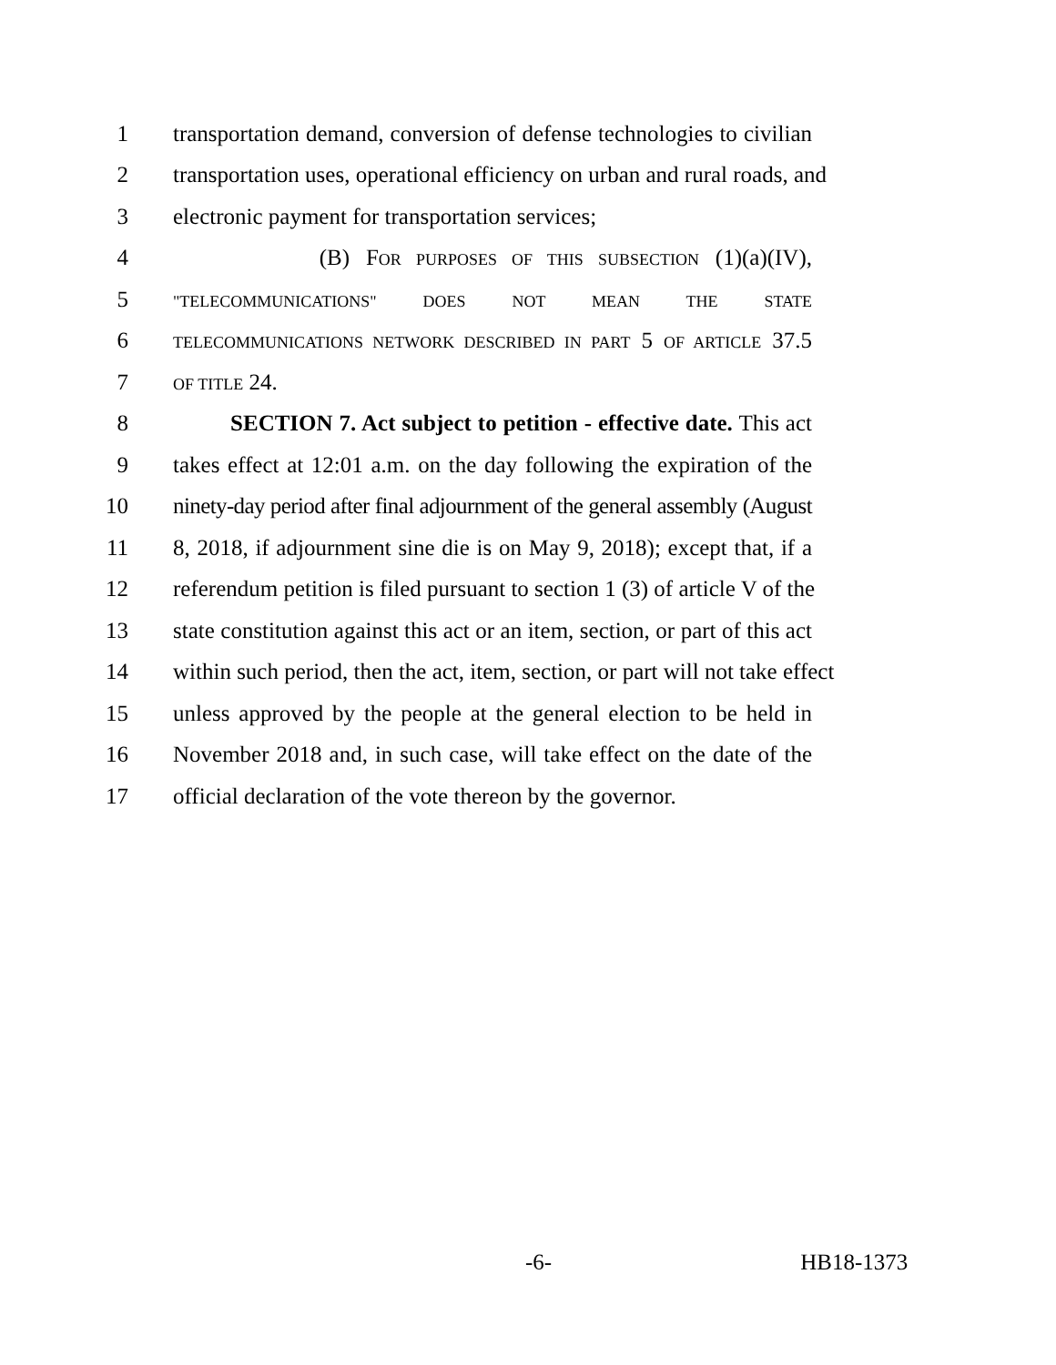1 transportation demand, conversion of defense technologies to civilian
2 transportation uses, operational efficiency on urban and rural roads, and
3 electronic payment for transportation services;
4 (B) FOR PURPOSES OF THIS SUBSECTION (1)(a)(IV),
5 "TELECOMMUNICATIONS" DOES NOT MEAN THE STATE
6 TELECOMMUNICATIONS NETWORK DESCRIBED IN PART 5 OF ARTICLE 37.5
7 OF TITLE 24.
8 SECTION 7. Act subject to petition - effective date. This act
9 takes effect at 12:01 a.m. on the day following the expiration of the
10 ninety-day period after final adjournment of the general assembly (August
11 8, 2018, if adjournment sine die is on May 9, 2018); except that, if a
12 referendum petition is filed pursuant to section 1 (3) of article V of the
13 state constitution against this act or an item, section, or part of this act
14 within such period, then the act, item, section, or part will not take effect
15 unless approved by the people at the general election to be held in
16 November 2018 and, in such case, will take effect on the date of the
17 official declaration of the vote thereon by the governor.
-6- HB18-1373